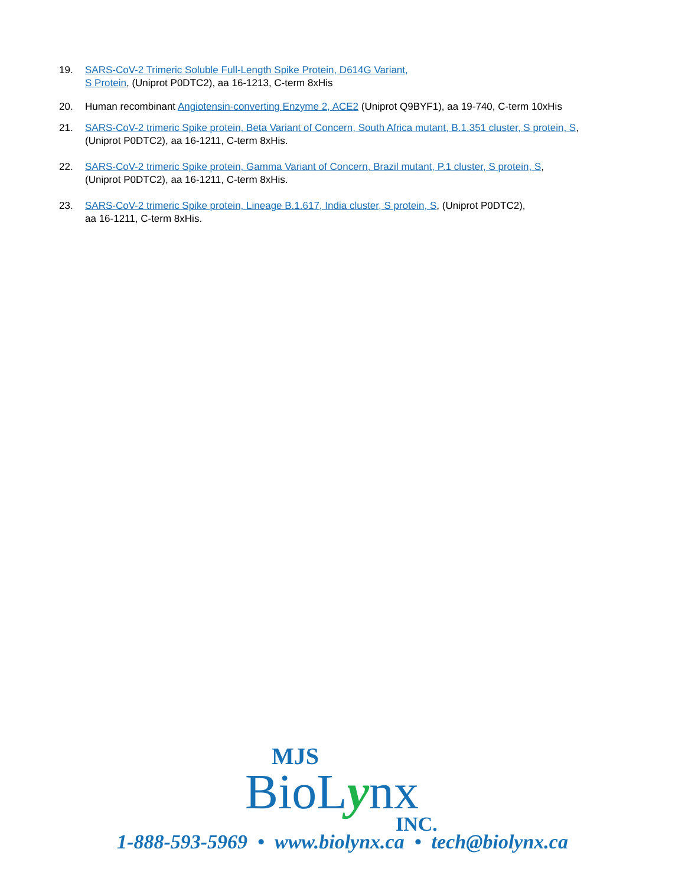19. SARS-CoV-2 Trimeric Soluble Full-Length Spike Protein, D614G Variant,
S Protein, (Uniprot P0DTC2), aa 16-1213, C-term 8xHis
20. Human recombinant Angiotensin-converting Enzyme 2, ACE2 (Uniprot Q9BYF1), aa 19-740, C-term 10xHis
21. SARS-CoV-2 trimeric Spike protein, Beta Variant of Concern, South Africa mutant, B.1.351 cluster, S protein, S,
(Uniprot P0DTC2), aa 16-1211, C-term 8xHis.
22. SARS-CoV-2 trimeric Spike protein, Gamma Variant of Concern, Brazil mutant, P.1 cluster, S protein, S,
(Uniprot P0DTC2), aa 16-1211, C-term 8xHis.
23. SARS-CoV-2 trimeric Spike protein, Lineage B.1.617, India cluster, S protein, S, (Uniprot P0DTC2),
aa 16-1211, C-term 8xHis.
MJS
BioLynx
INC.
1-888-593-5969 • www.biolynx.ca • tech@biolynx.ca